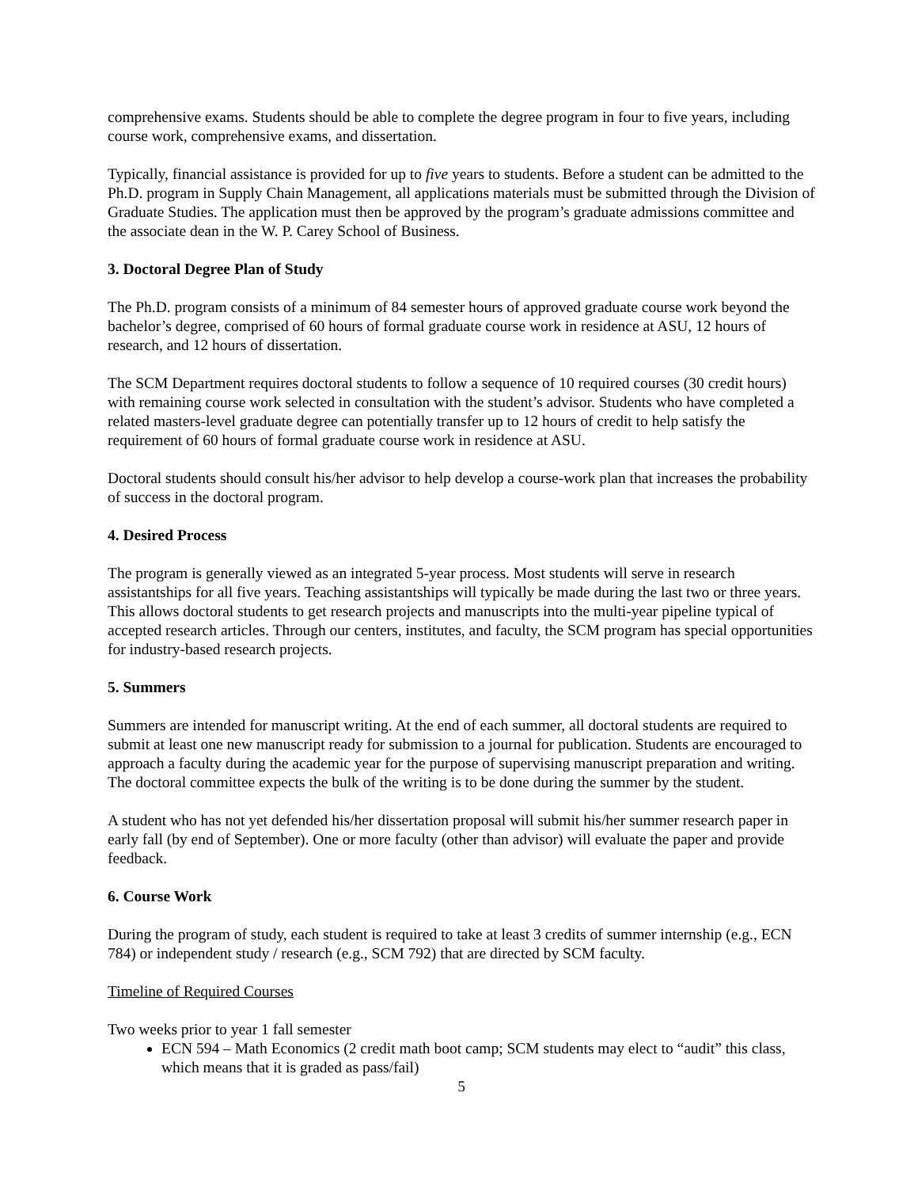comprehensive exams. Students should be able to complete the degree program in four to five years, including course work, comprehensive exams, and dissertation.
Typically, financial assistance is provided for up to five years to students. Before a student can be admitted to the Ph.D. program in Supply Chain Management, all applications materials must be submitted through the Division of Graduate Studies. The application must then be approved by the program’s graduate admissions committee and the associate dean in the W. P. Carey School of Business.
3. Doctoral Degree Plan of Study
The Ph.D. program consists of a minimum of 84 semester hours of approved graduate course work beyond the bachelor’s degree, comprised of 60 hours of formal graduate course work in residence at ASU, 12 hours of research, and 12 hours of dissertation.
The SCM Department requires doctoral students to follow a sequence of 10 required courses (30 credit hours) with remaining course work selected in consultation with the student’s advisor. Students who have completed a related masters-level graduate degree can potentially transfer up to 12 hours of credit to help satisfy the requirement of 60 hours of formal graduate course work in residence at ASU.
Doctoral students should consult his/her advisor to help develop a course-work plan that increases the probability of success in the doctoral program.
4. Desired Process
The program is generally viewed as an integrated 5-year process. Most students will serve in research assistantships for all five years. Teaching assistantships will typically be made during the last two or three years. This allows doctoral students to get research projects and manuscripts into the multi-year pipeline typical of accepted research articles. Through our centers, institutes, and faculty, the SCM program has special opportunities for industry-based research projects.
5. Summers
Summers are intended for manuscript writing. At the end of each summer, all doctoral students are required to submit at least one new manuscript ready for submission to a journal for publication. Students are encouraged to approach a faculty during the academic year for the purpose of supervising manuscript preparation and writing. The doctoral committee expects the bulk of the writing is to be done during the summer by the student.
A student who has not yet defended his/her dissertation proposal will submit his/her summer research paper in early fall (by end of September). One or more faculty (other than advisor) will evaluate the paper and provide feedback.
6. Course Work
During the program of study, each student is required to take at least 3 credits of summer internship (e.g., ECN 784) or independent study / research (e.g., SCM 792) that are directed by SCM faculty.
Timeline of Required Courses
Two weeks prior to year 1 fall semester
ECN 594 – Math Economics (2 credit math boot camp; SCM students may elect to “audit” this class, which means that it is graded as pass/fail)
5